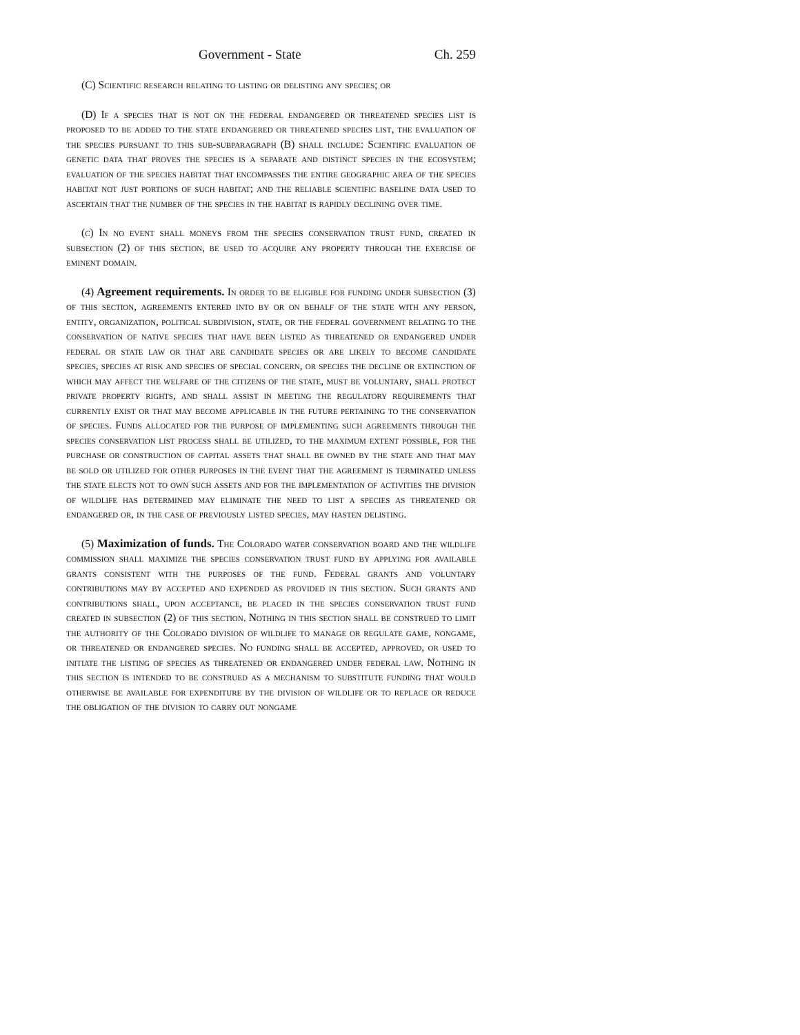Government - State Ch. 259
(C) Scientific research relating to listing or delisting any species; or
(D) If a species that is not on the federal endangered or threatened species list is proposed to be added to the state endangered or threatened species list, the evaluation of the species pursuant to this sub-subparagraph (B) shall include: Scientific evaluation of genetic data that proves the species is a separate and distinct species in the ecosystem; evaluation of the species habitat that encompasses the entire geographic area of the species habitat not just portions of such habitat; and the reliable scientific baseline data used to ascertain that the number of the species in the habitat is rapidly declining over time.
(c) In no event shall moneys from the species conservation trust fund, created in subsection (2) of this section, be used to acquire any property through the exercise of eminent domain.
(4) Agreement requirements. In order to be eligible for funding under subsection (3) of this section, agreements entered into by or on behalf of the state with any person, entity, organization, political subdivision, state, or the federal government relating to the conservation of native species that have been listed as threatened or endangered under federal or state law or that are candidate species or are likely to become candidate species, species at risk and species of special concern, or species the decline or extinction of which may affect the welfare of the citizens of the state, must be voluntary, shall protect private property rights, and shall assist in meeting the regulatory requirements that currently exist or that may become applicable in the future pertaining to the conservation of species. Funds allocated for the purpose of implementing such agreements through the species conservation list process shall be utilized, to the maximum extent possible, for the purchase or construction of capital assets that shall be owned by the state and that may be sold or utilized for other purposes in the event that the agreement is terminated unless the state elects not to own such assets and for the implementation of activities the division of wildlife has determined may eliminate the need to list a species as threatened or endangered or, in the case of previously listed species, may hasten delisting.
(5) Maximization of funds. The Colorado water conservation board and the wildlife commission shall maximize the species conservation trust fund by applying for available grants consistent with the purposes of the fund. Federal grants and voluntary contributions may by accepted and expended as provided in this section. Such grants and contributions shall, upon acceptance, be placed in the species conservation trust fund created in subsection (2) of this section. Nothing in this section shall be construed to limit the authority of the Colorado division of wildlife to manage or regulate game, nongame, or threatened or endangered species. No funding shall be accepted, approved, or used to initiate the listing of species as threatened or endangered under federal law. Nothing in this section is intended to be construed as a mechanism to substitute funding that would otherwise be available for expenditure by the division of wildlife or to replace or reduce the obligation of the division to carry out nongame